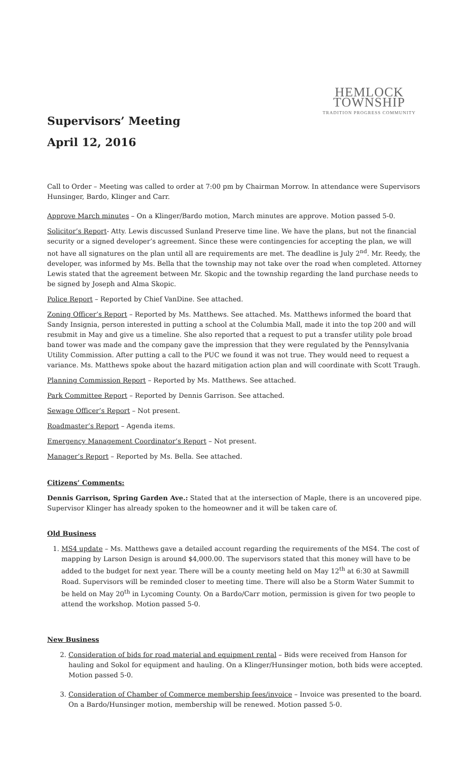HEMLOCK TOWNSHIP
TRADITION PROGRESS COMMUNITY
Supervisors’ Meeting
April 12, 2016
Call to Order – Meeting was called to order at 7:00 pm by Chairman Morrow. In attendance were Supervisors Hunsinger, Bardo, Klinger and Carr.
Approve March minutes – On a Klinger/Bardo motion, March minutes are approve. Motion passed 5-0.
Solicitor’s Report- Atty. Lewis discussed Sunland Preserve time line. We have the plans, but not the financial security or a signed developer’s agreement. Since these were contingencies for accepting the plan, we will not have all signatures on the plan until all are requirements are met. The deadline is July 2<sup>nd</sup>. Mr. Reedy, the developer, was informed by Ms. Bella that the township may not take over the road when completed. Attorney Lewis stated that the agreement between Mr. Skopic and the township regarding the land purchase needs to be signed by Joseph and Alma Skopic.
Police Report – Reported by Chief VanDine. See attached.
Zoning Officer’s Report – Reported by Ms. Matthews. See attached. Ms. Matthews informed the board that Sandy Insignia, person interested in putting a school at the Columbia Mall, made it into the top 200 and will resubmit in May and give us a timeline. She also reported that a request to put a transfer utility pole broad band tower was made and the company gave the impression that they were regulated by the Pennsylvania Utility Commission. After putting a call to the PUC we found it was not true. They would need to request a variance. Ms. Matthews spoke about the hazard mitigation action plan and will coordinate with Scott Traugh.
Planning Commission Report – Reported by Ms. Matthews. See attached.
Park Committee Report – Reported by Dennis Garrison. See attached.
Sewage Officer’s Report – Not present.
Roadmaster’s Report – Agenda items.
Emergency Management Coordinator’s Report – Not present.
Manager’s Report – Reported by Ms. Bella. See attached.
Citizens’ Comments:
Dennis Garrison, Spring Garden Ave.: Stated that at the intersection of Maple, there is an uncovered pipe. Supervisor Klinger has already spoken to the homeowner and it will be taken care of.
Old Business
1. MS4 update – Ms. Matthews gave a detailed account regarding the requirements of the MS4. The cost of mapping by Larson Design is around $4,000.00. The supervisors stated that this money will have to be added to the budget for next year. There will be a county meeting held on May 12<sup>th</sup> at 6:30 at Sawmill Road. Supervisors will be reminded closer to meeting time. There will also be a Storm Water Summit to be held on May 20<sup>th</sup> in Lycoming County. On a Bardo/Carr motion, permission is given for two people to attend the workshop. Motion passed 5-0.
New Business
2. Consideration of bids for road material and equipment rental – Bids were received from Hanson for hauling and Sokol for equipment and hauling. On a Klinger/Hunsinger motion, both bids were accepted. Motion passed 5-0.
3. Consideration of Chamber of Commerce membership fees/invoice – Invoice was presented to the board. On a Bardo/Hunsinger motion, membership will be renewed. Motion passed 5-0.